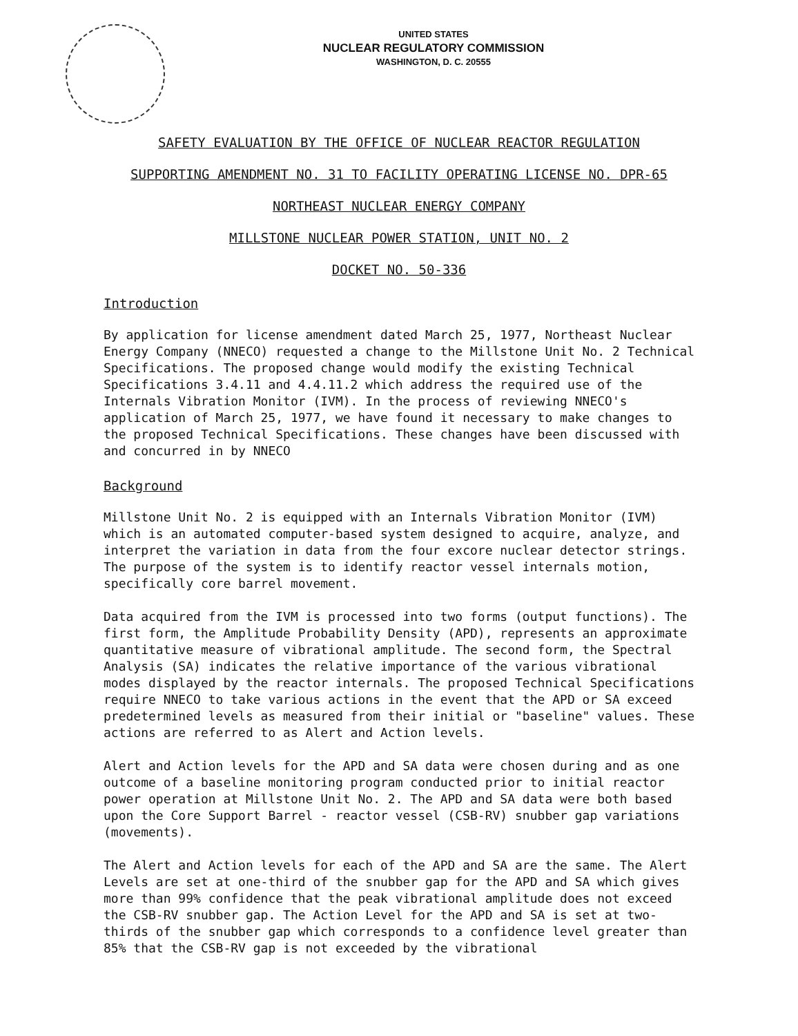UNITED STATES
NUCLEAR REGULATORY COMMISSION
WASHINGTON, D. C. 20555
SAFETY EVALUATION BY THE OFFICE OF NUCLEAR REACTOR REGULATION
SUPPORTING AMENDMENT NO. 31 TO FACILITY OPERATING LICENSE NO. DPR-65
NORTHEAST NUCLEAR ENERGY COMPANY
MILLSTONE NUCLEAR POWER STATION, UNIT NO. 2
DOCKET NO. 50-336
Introduction
By application for license amendment dated March 25, 1977, Northeast Nuclear Energy Company (NNECO) requested a change to the Millstone Unit No. 2 Technical Specifications. The proposed change would modify the existing Technical Specifications 3.4.11 and 4.4.11.2 which address the required use of the Internals Vibration Monitor (IVM). In the process of reviewing NNECO's application of March 25, 1977, we have found it necessary to make changes to the proposed Technical Specifications. These changes have been discussed with and concurred in by NNECO
Background
Millstone Unit No. 2 is equipped with an Internals Vibration Monitor (IVM) which is an automated computer-based system designed to acquire, analyze, and interpret the variation in data from the four excore nuclear detector strings. The purpose of the system is to identify reactor vessel internals motion, specifically core barrel movement.
Data acquired from the IVM is processed into two forms (output functions). The first form, the Amplitude Probability Density (APD), represents an approximate quantitative measure of vibrational amplitude. The second form, the Spectral Analysis (SA) indicates the relative importance of the various vibrational modes displayed by the reactor internals. The proposed Technical Specifications require NNECO to take various actions in the event that the APD or SA exceed predetermined levels as measured from their initial or "baseline" values. These actions are referred to as Alert and Action levels.
Alert and Action levels for the APD and SA data were chosen during and as one outcome of a baseline monitoring program conducted prior to initial reactor power operation at Millstone Unit No. 2. The APD and SA data were both based upon the Core Support Barrel - reactor vessel (CSB-RV) snubber gap variations (movements).
The Alert and Action levels for each of the APD and SA are the same. The Alert Levels are set at one-third of the snubber gap for the APD and SA which gives more than 99% confidence that the peak vibrational amplitude does not exceed the CSB-RV snubber gap. The Action Level for the APD and SA is set at two-thirds of the snubber gap which corresponds to a confidence level greater than 85% that the CSB-RV gap is not exceeded by the vibrational